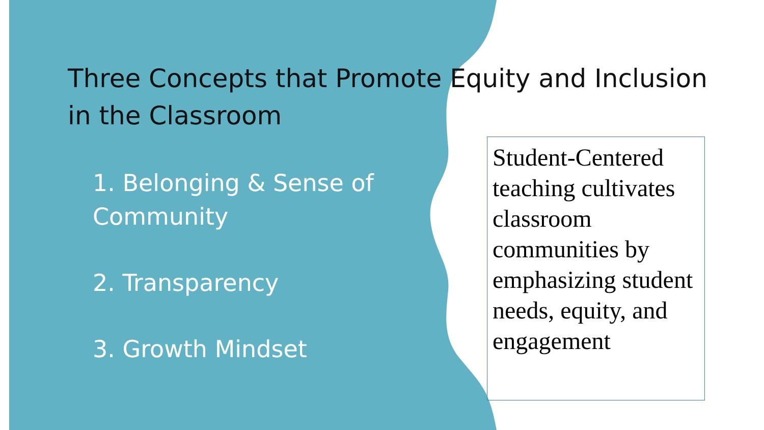Three Concepts that Promote Equity and Inclusion in the Classroom
1. Belonging & Sense of Community
2. Transparency
3. Growth Mindset
Student-Centered teaching cultivates classroom communities by emphasizing student needs, equity, and engagement